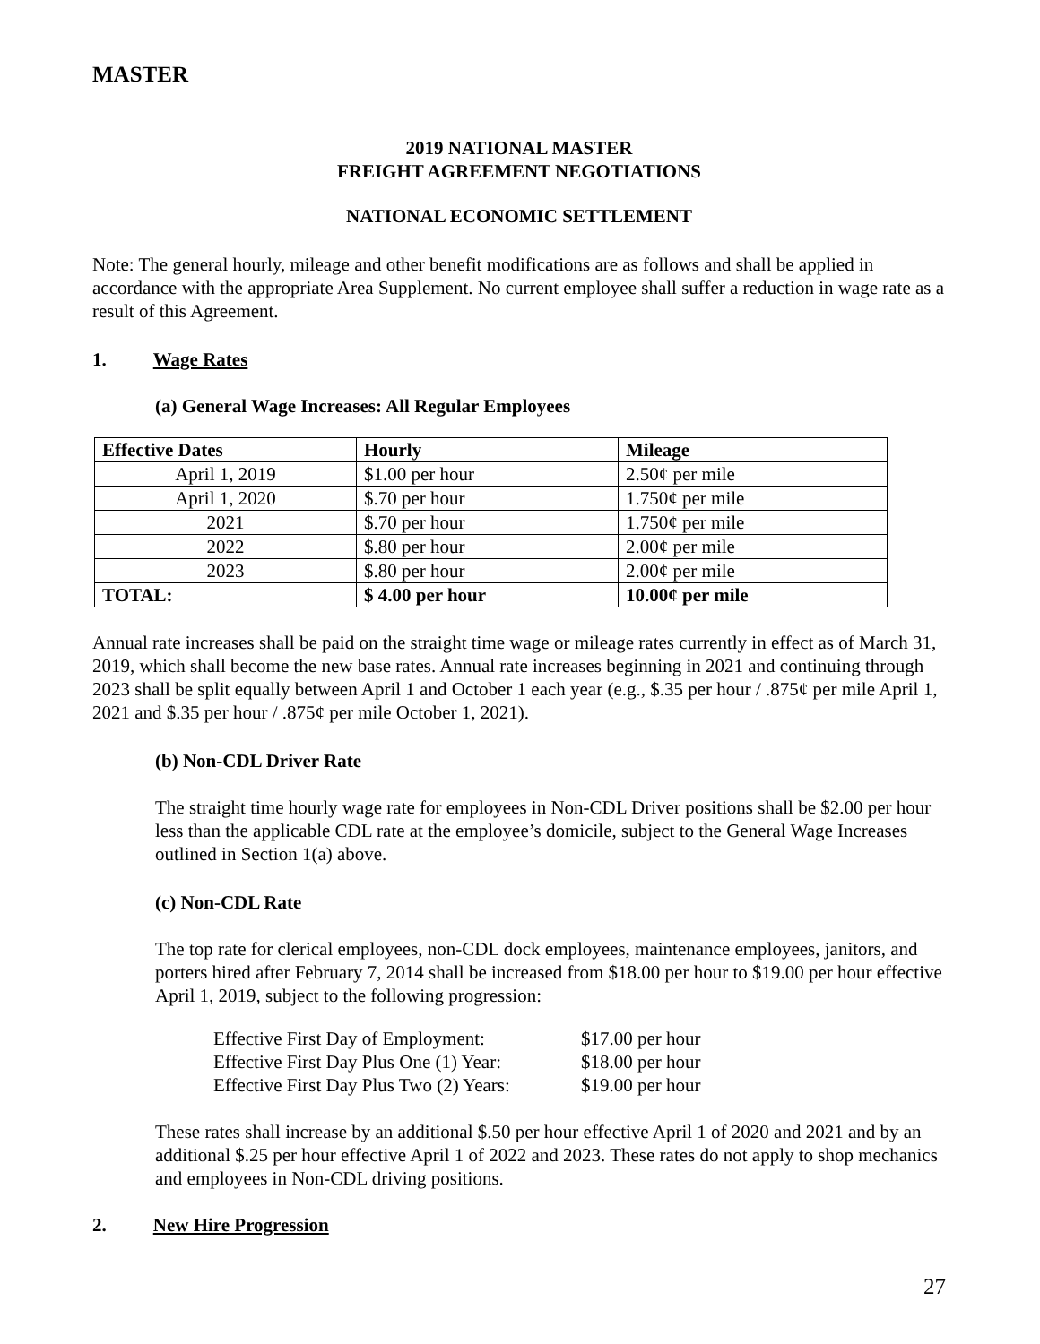MASTER
2019 NATIONAL MASTER
FREIGHT AGREEMENT NEGOTIATIONS
NATIONAL ECONOMIC SETTLEMENT
Note: The general hourly, mileage and other benefit modifications are as follows and shall be applied in accordance with the appropriate Area Supplement. No current employee shall suffer a reduction in wage rate as a result of this Agreement.
1. Wage Rates
(a) General Wage Increases: All Regular Employees
| Effective Dates | Hourly | Mileage |
| --- | --- | --- |
| April 1, 2019 | $1.00 per hour | 2.50¢ per mile |
| April 1, 2020 | $.70 per hour | 1.750¢ per mile |
| 2021 | $.70 per hour | 1.750¢ per mile |
| 2022 | $.80 per hour | 2.00¢ per mile |
| 2023 | $.80 per hour | 2.00¢ per mile |
| TOTAL: | $ 4.00 per hour | 10.00¢ per mile |
Annual rate increases shall be paid on the straight time wage or mileage rates currently in effect as of March 31, 2019, which shall become the new base rates. Annual rate increases beginning in 2021 and continuing through 2023 shall be split equally between April 1 and October 1 each year (e.g., $.35 per hour / .875¢ per mile April 1, 2021 and $.35 per hour / .875¢ per mile October 1, 2021).
(b) Non-CDL Driver Rate
The straight time hourly wage rate for employees in Non-CDL Driver positions shall be $2.00 per hour less than the applicable CDL rate at the employee’s domicile, subject to the General Wage Increases outlined in Section 1(a) above.
(c) Non-CDL Rate
The top rate for clerical employees, non-CDL dock employees, maintenance employees, janitors, and porters hired after February 7, 2014 shall be increased from $18.00 per hour to $19.00 per hour effective April 1, 2019, subject to the following progression:
| Effective First Day of Employment: | $17.00 per hour |
| Effective First Day Plus One (1) Year: | $18.00 per hour |
| Effective First Day Plus Two (2) Years: | $19.00 per hour |
These rates shall increase by an additional $.50 per hour effective April 1 of 2020 and 2021 and by an additional $.25 per hour effective April 1 of 2022 and 2023. These rates do not apply to shop mechanics and employees in Non-CDL driving positions.
2. New Hire Progression
27